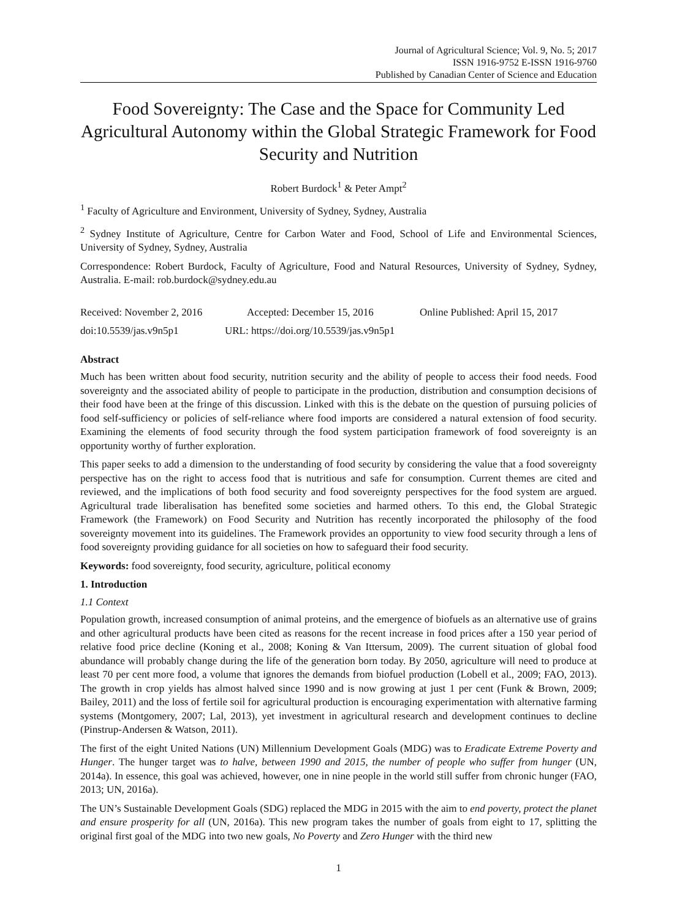Journal of Agricultural Science; Vol. 9, No. 5; 2017
ISSN 1916-9752 E-ISSN 1916-9760
Published by Canadian Center of Science and Education
Food Sovereignty: The Case and the Space for Community Led Agricultural Autonomy within the Global Strategic Framework for Food Security and Nutrition
Robert Burdock<sup>1</sup> & Peter Ampt<sup>2</sup>
<sup>1</sup> Faculty of Agriculture and Environment, University of Sydney, Sydney, Australia
<sup>2</sup> Sydney Institute of Agriculture, Centre for Carbon Water and Food, School of Life and Environmental Sciences, University of Sydney, Sydney, Australia
Correspondence: Robert Burdock, Faculty of Agriculture, Food and Natural Resources, University of Sydney, Sydney, Australia. E-mail: rob.burdock@sydney.edu.au
Received: November 2, 2016 Accepted: December 15, 2016 Online Published: April 15, 2017
doi:10.5539/jas.v9n5p1 URL: https://doi.org/10.5539/jas.v9n5p1
Abstract
Much has been written about food security, nutrition security and the ability of people to access their food needs. Food sovereignty and the associated ability of people to participate in the production, distribution and consumption decisions of their food have been at the fringe of this discussion. Linked with this is the debate on the question of pursuing policies of food self-sufficiency or policies of self-reliance where food imports are considered a natural extension of food security. Examining the elements of food security through the food system participation framework of food sovereignty is an opportunity worthy of further exploration.
This paper seeks to add a dimension to the understanding of food security by considering the value that a food sovereignty perspective has on the right to access food that is nutritious and safe for consumption. Current themes are cited and reviewed, and the implications of both food security and food sovereignty perspectives for the food system are argued. Agricultural trade liberalisation has benefited some societies and harmed others. To this end, the Global Strategic Framework (the Framework) on Food Security and Nutrition has recently incorporated the philosophy of the food sovereignty movement into its guidelines. The Framework provides an opportunity to view food security through a lens of food sovereignty providing guidance for all societies on how to safeguard their food security.
Keywords: food sovereignty, food security, agriculture, political economy
1. Introduction
1.1 Context
Population growth, increased consumption of animal proteins, and the emergence of biofuels as an alternative use of grains and other agricultural products have been cited as reasons for the recent increase in food prices after a 150 year period of relative food price decline (Koning et al., 2008; Koning & Van Ittersum, 2009). The current situation of global food abundance will probably change during the life of the generation born today. By 2050, agriculture will need to produce at least 70 per cent more food, a volume that ignores the demands from biofuel production (Lobell et al., 2009; FAO, 2013). The growth in crop yields has almost halved since 1990 and is now growing at just 1 per cent (Funk & Brown, 2009; Bailey, 2011) and the loss of fertile soil for agricultural production is encouraging experimentation with alternative farming systems (Montgomery, 2007; Lal, 2013), yet investment in agricultural research and development continues to decline (Pinstrup-Andersen & Watson, 2011).
The first of the eight United Nations (UN) Millennium Development Goals (MDG) was to Eradicate Extreme Poverty and Hunger. The hunger target was to halve, between 1990 and 2015, the number of people who suffer from hunger (UN, 2014a). In essence, this goal was achieved, however, one in nine people in the world still suffer from chronic hunger (FAO, 2013; UN, 2016a).
The UN’s Sustainable Development Goals (SDG) replaced the MDG in 2015 with the aim to end poverty, protect the planet and ensure prosperity for all (UN, 2016a). This new program takes the number of goals from eight to 17, splitting the original first goal of the MDG into two new goals, No Poverty and Zero Hunger with the third new
1